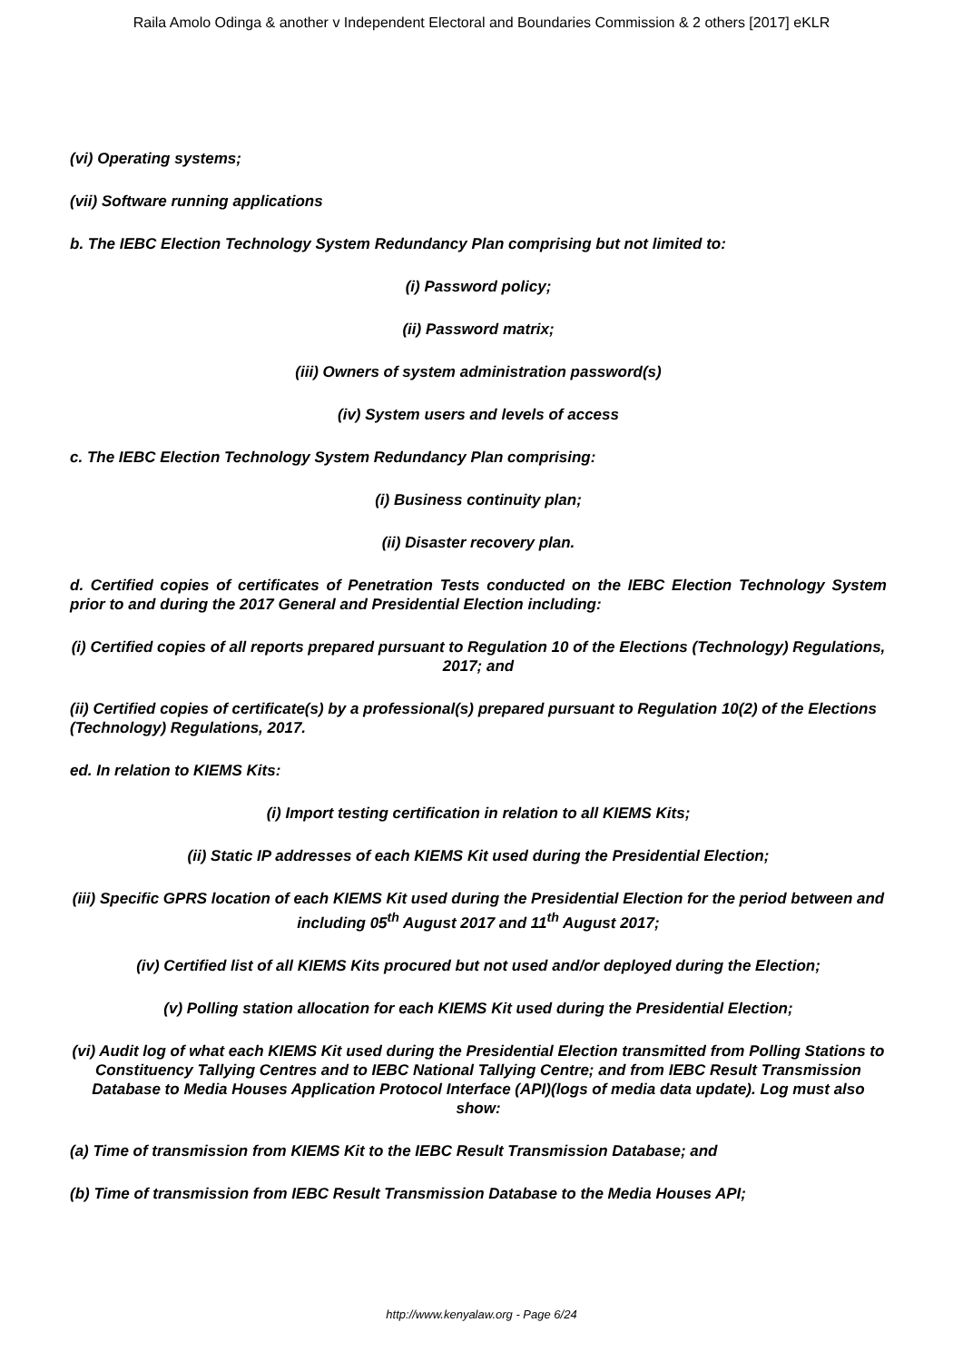Raila Amolo Odinga & another v Independent Electoral and Boundaries Commission & 2 others [2017] eKLR
(vi) Operating systems;
(vii) Software running applications
b. The IEBC Election Technology System Redundancy Plan comprising but not limited to:
(i) Password policy;
(ii) Password matrix;
(iii) Owners of system administration password(s)
(iv) System users and levels of access
c. The IEBC Election Technology System Redundancy Plan comprising:
(i) Business continuity plan;
(ii) Disaster recovery plan.
d. Certified copies of certificates of Penetration Tests conducted on the IEBC Election Technology System prior to and during the 2017 General and Presidential Election including:
(i) Certified copies of all reports prepared pursuant to Regulation 10 of the Elections (Technology) Regulations, 2017; and
(ii) Certified copies of certificate(s) by a professional(s) prepared pursuant to Regulation 10(2) of the Elections (Technology) Regulations, 2017.
ed. In relation to KIEMS Kits:
(i) Import testing certification in relation to all KIEMS Kits;
(ii) Static IP addresses of each KIEMS Kit used during the Presidential Election;
(iii) Specific GPRS location of each KIEMS Kit used during the Presidential Election for the period between and including 05<sup>th</sup> August 2017 and 11<sup>th</sup> August 2017;
(iv) Certified list of all KIEMS Kits procured but not used and/or deployed during the Election;
(v) Polling station allocation for each KIEMS Kit used during the Presidential Election;
(vi) Audit log of what each KIEMS Kit used during the Presidential Election transmitted from Polling Stations to Constituency Tallying Centres and to IEBC National Tallying Centre; and from IEBC Result Transmission Database to Media Houses Application Protocol Interface (API)(logs of media data update). Log must also show:
(a) Time of transmission from KIEMS Kit to the IEBC Result Transmission Database; and
(b) Time of transmission from IEBC Result Transmission Database to the Media Houses API;
http://www.kenyalaw.org - Page 6/24